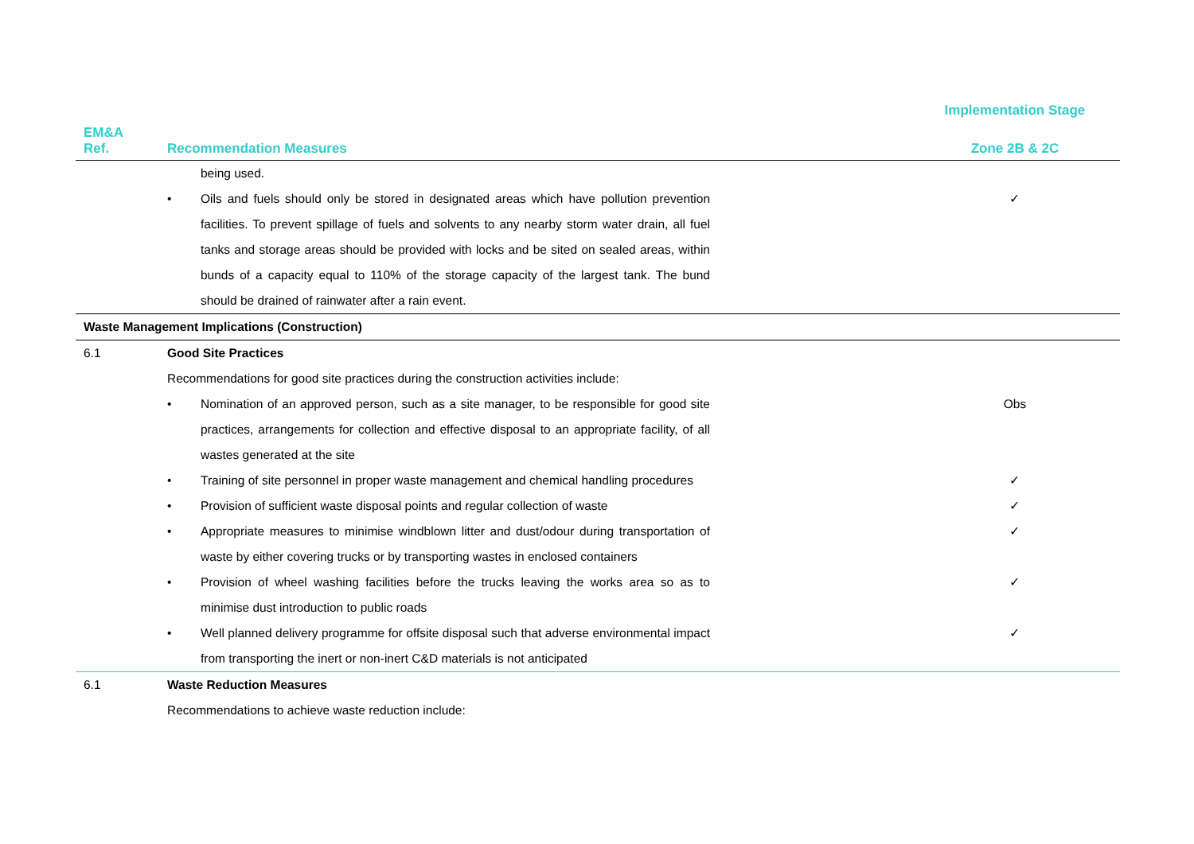| | | Implementation Stage |
| --- | --- | --- |
| EM&A Ref. | Recommendation Measures | Zone 2B & 2C |
| | being used. | |
| | • Oils and fuels should only be stored in designated areas which have pollution prevention facilities. To prevent spillage of fuels and solvents to any nearby storm water drain, all fuel tanks and storage areas should be provided with locks and be sited on sealed areas, within bunds of a capacity equal to 110% of the storage capacity of the largest tank. The bund should be drained of rainwater after a rain event. | ✓ |
| Waste Management Implications (Construction) | | |
| 6.1 | Good Site Practices | |
| | Recommendations for good site practices during the construction activities include: | |
| | • Nomination of an approved person, such as a site manager, to be responsible for good site practices, arrangements for collection and effective disposal to an appropriate facility, of all wastes generated at the site | Obs |
| | • Training of site personnel in proper waste management and chemical handling procedures | ✓ |
| | • Provision of sufficient waste disposal points and regular collection of waste | ✓ |
| | • Appropriate measures to minimise windblown litter and dust/odour during transportation of waste by either covering trucks or by transporting wastes in enclosed containers | ✓ |
| | • Provision of wheel washing facilities before the trucks leaving the works area so as to minimise dust introduction to public roads | ✓ |
| | • Well planned delivery programme for offsite disposal such that adverse environmental impact from transporting the inert or non-inert C&D materials is not anticipated | ✓ |
| 6.1 | Waste Reduction Measures | |
| | Recommendations to achieve waste reduction include: | |